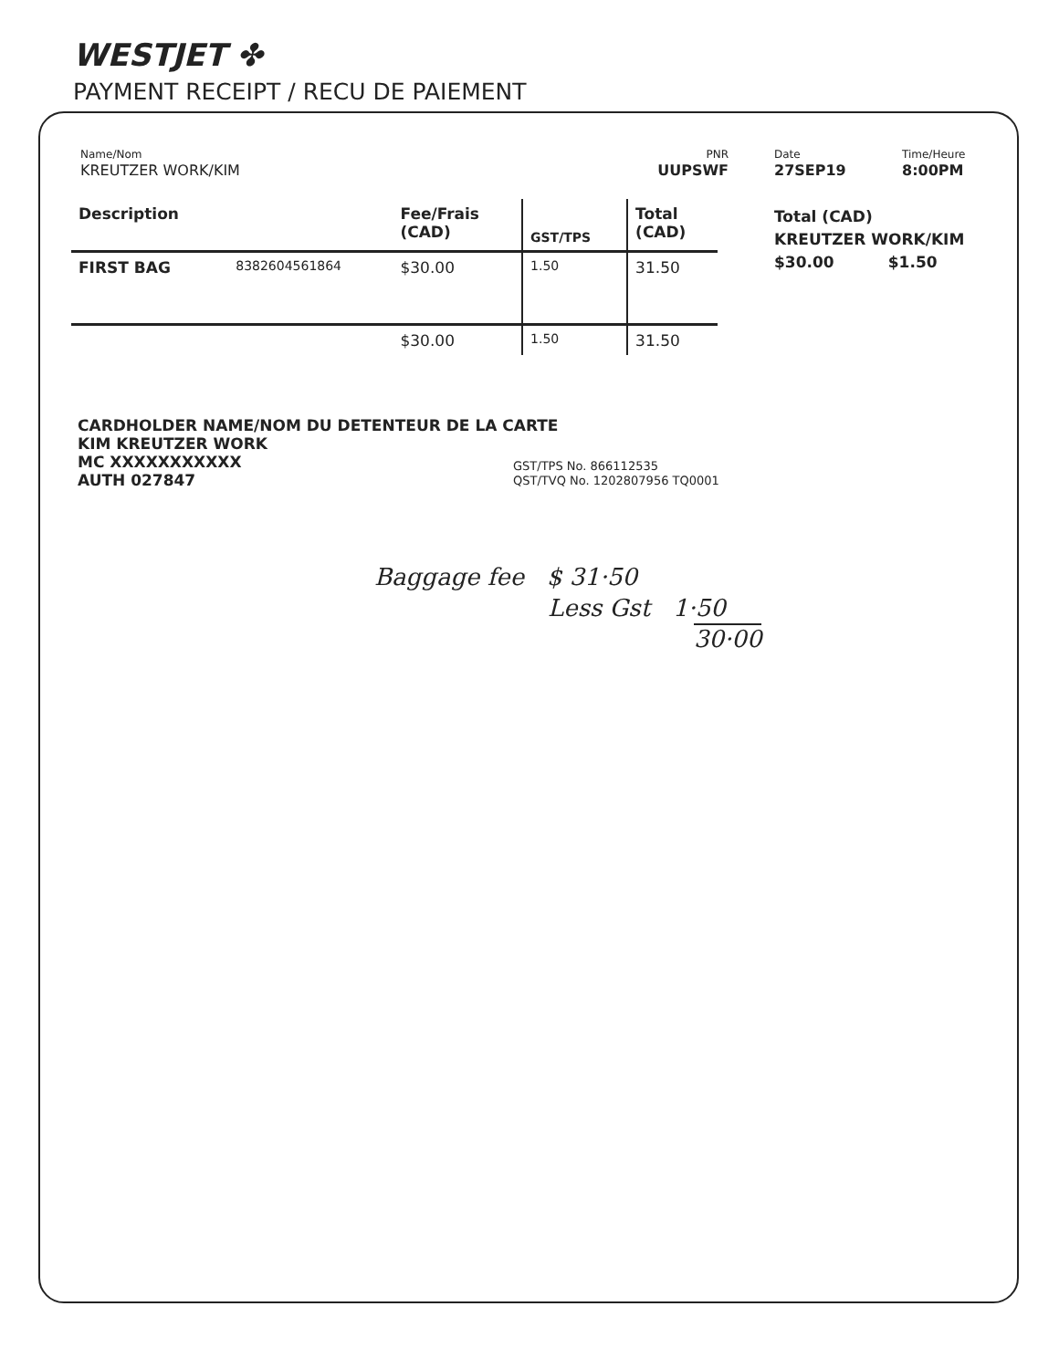WESTJET ✤
PAYMENT RECEIPT / RECU DE PAIEMENT
Name/Nom
KREUTZER WORK/KIM
PNR
UUPSWF
Date
27SEP19
Time/Heure
8:00PM
| Description | | Fee/Frais (CAD) | GST/TPS | Total (CAD) |
| --- | --- | --- | --- | --- |
| FIRST BAG | 8382604561864 | $30.00 | 1.50 | 31.50 |
| | | $30.00 | 1.50 | 31.50 |
Total (CAD)
KREUTZER WORK/KIM
$30.00 $1.50
CARDHOLDER NAME/NOM DU DETENTEUR DE LA CARTE
KIM KREUTZER WORK
MC XXXXXXXXXXX
AUTH 027847
GST/TPS No. 866112535
QST/TVQ No. 1202807956 TQ0001
Baggage fee $ 31·50
Less Gst 1·50
30·00